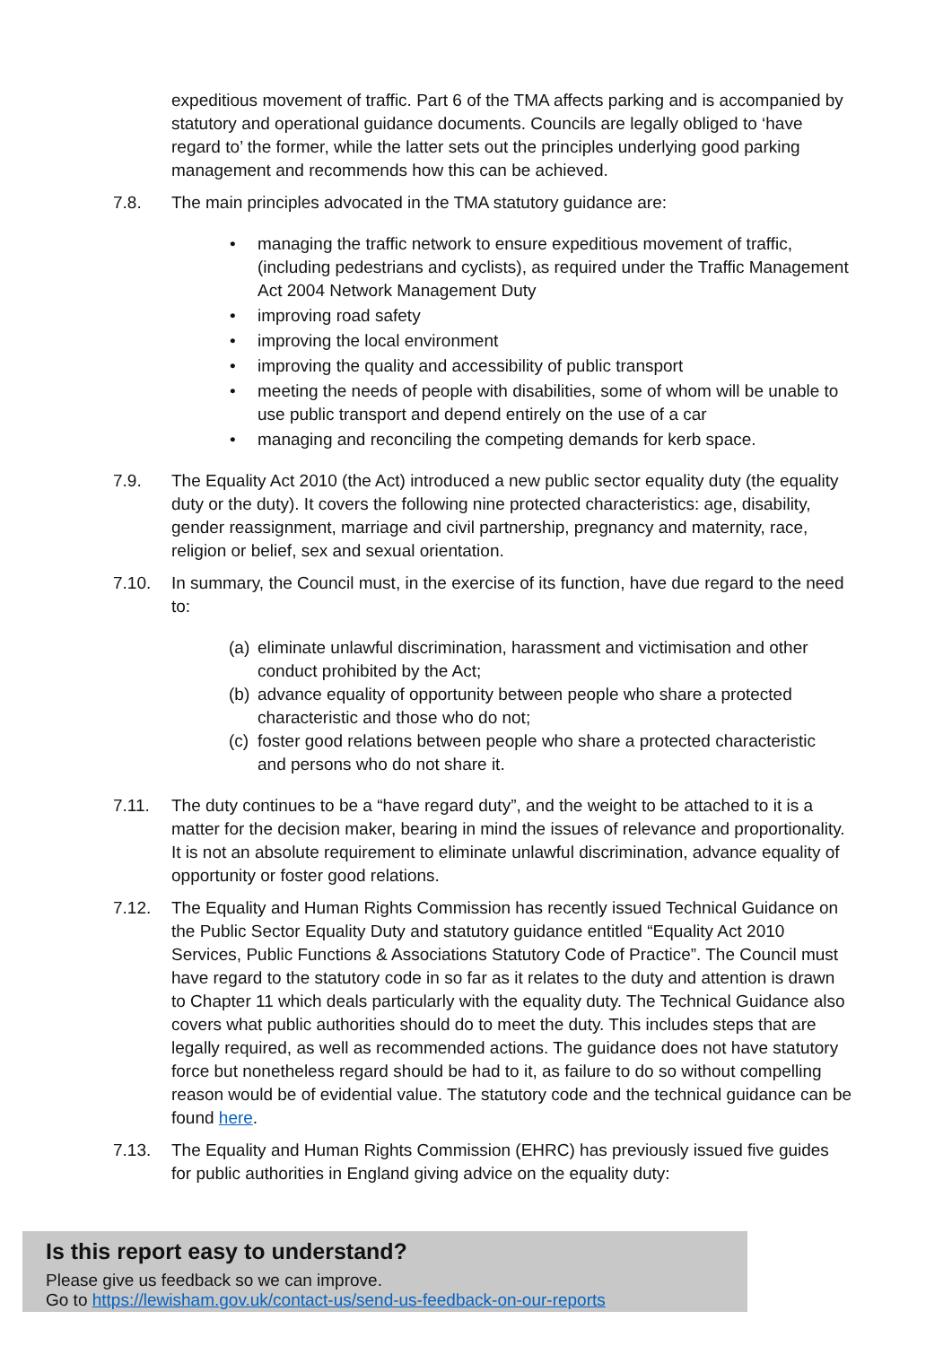expeditious movement of traffic. Part 6 of the TMA affects parking and is accompanied by statutory and operational guidance documents. Councils are legally obliged to ‘have regard to’ the former, while the latter sets out the principles underlying good parking management and recommends how this can be achieved.
7.8. The main principles advocated in the TMA statutory guidance are:
• managing the traffic network to ensure expeditious movement of traffic, (including pedestrians and cyclists), as required under the Traffic Management Act 2004 Network Management Duty
• improving road safety
• improving the local environment
• improving the quality and accessibility of public transport
• meeting the needs of people with disabilities, some of whom will be unable to use public transport and depend entirely on the use of a car
• managing and reconciling the competing demands for kerb space.
7.9. The Equality Act 2010 (the Act) introduced a new public sector equality duty (the equality duty or the duty). It covers the following nine protected characteristics: age, disability, gender reassignment, marriage and civil partnership, pregnancy and maternity, race, religion or belief, sex and sexual orientation.
7.10. In summary, the Council must, in the exercise of its function, have due regard to the need to:
(a) eliminate unlawful discrimination, harassment and victimisation and other conduct prohibited by the Act;
(b) advance equality of opportunity between people who share a protected characteristic and those who do not;
(c) foster good relations between people who share a protected characteristic and persons who do not share it.
7.11. The duty continues to be a “have regard duty”, and the weight to be attached to it is a matter for the decision maker, bearing in mind the issues of relevance and proportionality. It is not an absolute requirement to eliminate unlawful discrimination, advance equality of opportunity or foster good relations.
7.12. The Equality and Human Rights Commission has recently issued Technical Guidance on the Public Sector Equality Duty and statutory guidance entitled “Equality Act 2010 Services, Public Functions & Associations Statutory Code of Practice”. The Council must have regard to the statutory code in so far as it relates to the duty and attention is drawn to Chapter 11 which deals particularly with the equality duty. The Technical Guidance also covers what public authorities should do to meet the duty. This includes steps that are legally required, as well as recommended actions. The guidance does not have statutory force but nonetheless regard should be had to it, as failure to do so without compelling reason would be of evidential value. The statutory code and the technical guidance can be found here.
7.13. The Equality and Human Rights Commission (EHRC) has previously issued five guides for public authorities in England giving advice on the equality duty:
Is this report easy to understand?
Please give us feedback so we can improve.
Go to https://lewisham.gov.uk/contact-us/send-us-feedback-on-our-reports